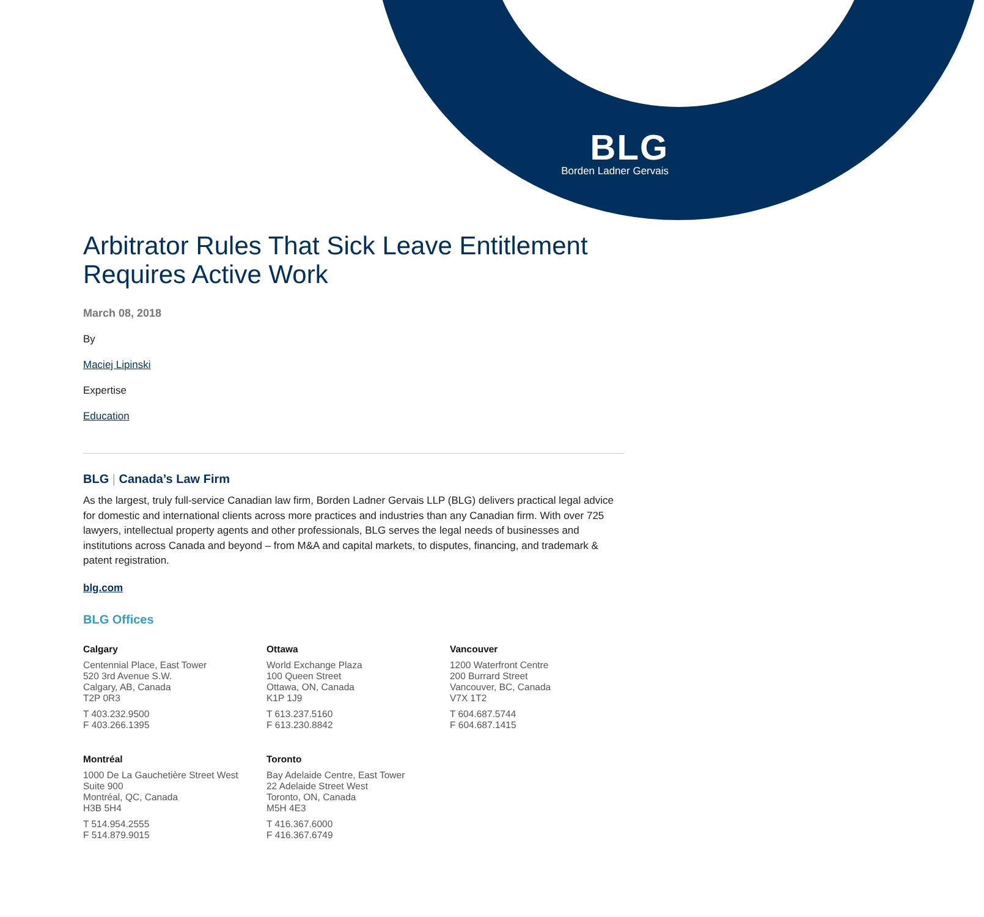BLG
Borden Ladner Gervais
Arbitrator Rules That Sick Leave Entitlement Requires Active Work
March 08, 2018
By
Maciej Lipinski
Expertise
Education
BLG | Canada’s Law Firm
As the largest, truly full-service Canadian law firm, Borden Ladner Gervais LLP (BLG) delivers practical legal advice for domestic and international clients across more practices and industries than any Canadian firm. With over 725 lawyers, intellectual property agents and other professionals, BLG serves the legal needs of businesses and institutions across Canada and beyond – from M&A and capital markets, to disputes, financing, and trademark & patent registration.
blg.com
BLG Offices
Calgary
Centennial Place, East Tower
520 3rd Avenue S.W.
Calgary, AB, Canada
T2P 0R3
T 403.232.9500
F 403.266.1395
Ottawa
World Exchange Plaza
100 Queen Street
Ottawa, ON, Canada
K1P 1J9
T 613.237.5160
F 613.230.8842
Vancouver
1200 Waterfront Centre
200 Burrard Street
Vancouver, BC, Canada
V7X 1T2
T 604.687.5744
F 604.687.1415
Montréal
1000 De La Gauchetière Street West
Suite 900
Montréal, QC, Canada
H3B 5H4
T 514.954.2555
F 514.879.9015
Toronto
Bay Adelaide Centre, East Tower
22 Adelaide Street West
Toronto, ON, Canada
M5H 4E3
T 416.367.6000
F 416.367.6749